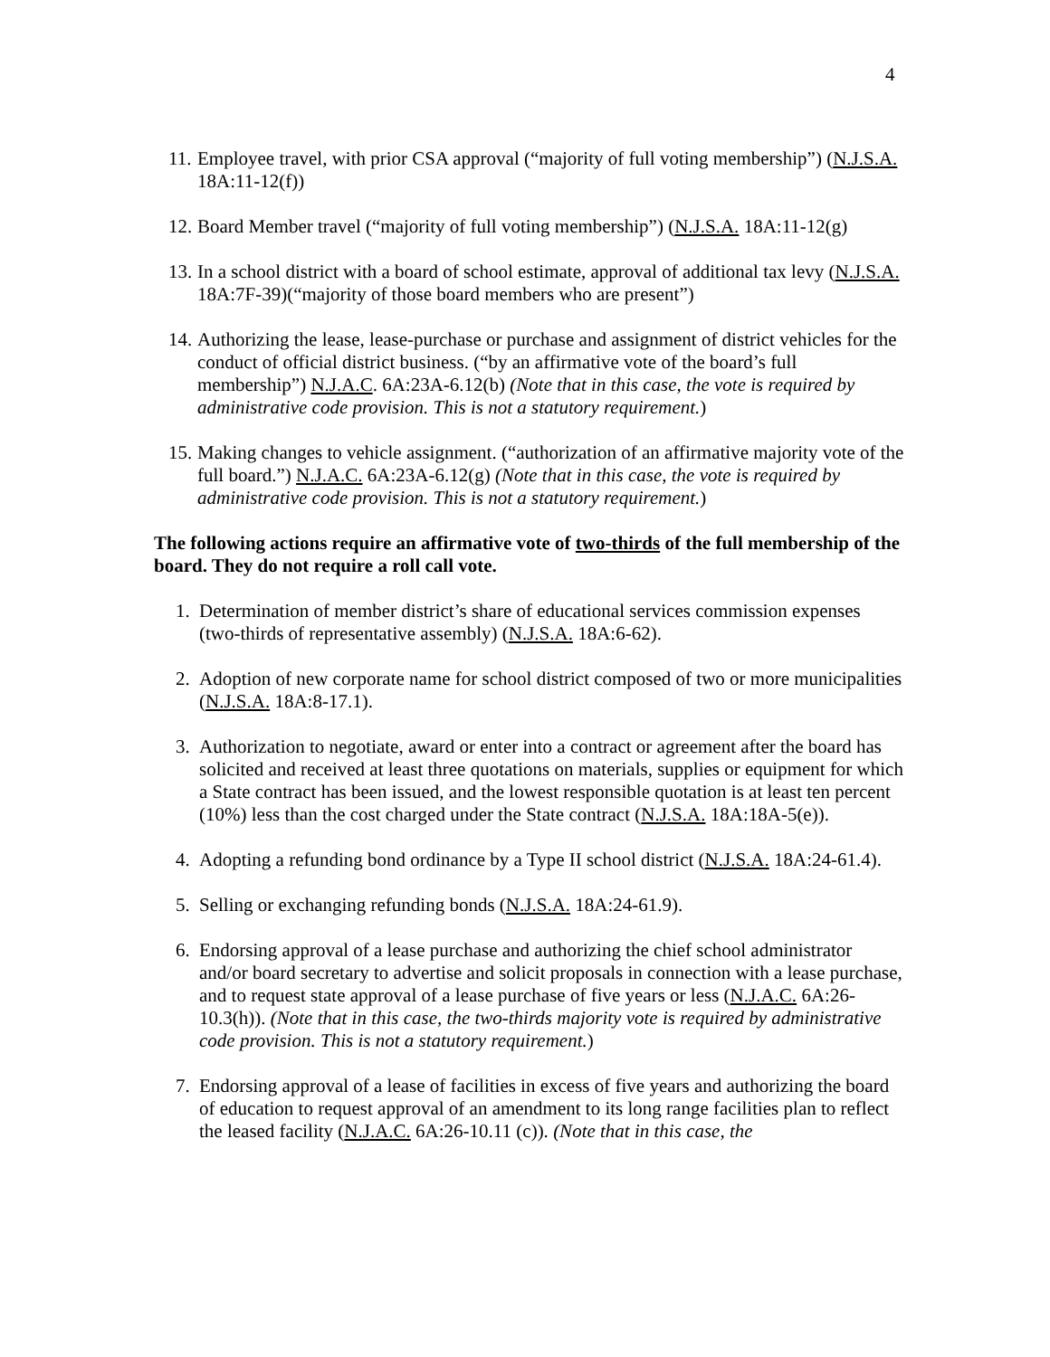4
11. Employee travel, with prior CSA approval (“majority of full voting membership”) (N.J.S.A. 18A:11-12(f))
12. Board Member travel (“majority of full voting membership”) (N.J.S.A. 18A:11-12(g)
13. In a school district with a board of school estimate, approval of additional tax levy (N.J.S.A. 18A:7F-39)(“majority of those board members who are present”)
14. Authorizing the lease, lease-purchase or purchase and assignment of district vehicles for the conduct of official district business. (“by an affirmative vote of the board’s full membership”) N.J.A.C. 6A:23A-6.12(b) (Note that in this case, the vote is required by administrative code provision. This is not a statutory requirement.)
15. Making changes to vehicle assignment. (“authorization of an affirmative majority vote of the full board.”) N.J.A.C. 6A:23A-6.12(g) (Note that in this case, the vote is required by administrative code provision. This is not a statutory requirement.)
The following actions require an affirmative vote of two-thirds of the full membership of the board. They do not require a roll call vote.
1. Determination of member district’s share of educational services commission expenses (two-thirds of representative assembly) (N.J.S.A. 18A:6-62).
2. Adoption of new corporate name for school district composed of two or more municipalities (N.J.S.A. 18A:8-17.1).
3. Authorization to negotiate, award or enter into a contract or agreement after the board has solicited and received at least three quotations on materials, supplies or equipment for which a State contract has been issued, and the lowest responsible quotation is at least ten percent (10%) less than the cost charged under the State contract (N.J.S.A. 18A:18A-5(e)).
4. Adopting a refunding bond ordinance by a Type II school district (N.J.S.A. 18A:24-61.4).
5. Selling or exchanging refunding bonds (N.J.S.A. 18A:24-61.9).
6. Endorsing approval of a lease purchase and authorizing the chief school administrator and/or board secretary to advertise and solicit proposals in connection with a lease purchase, and to request state approval of a lease purchase of five years or less (N.J.A.C. 6A:26-10.3(h)). (Note that in this case, the two-thirds majority vote is required by administrative code provision. This is not a statutory requirement.)
7. Endorsing approval of a lease of facilities in excess of five years and authorizing the board of education to request approval of an amendment to its long range facilities plan to reflect the leased facility (N.J.A.C. 6A:26-10.11 (c)). (Note that in this case, the